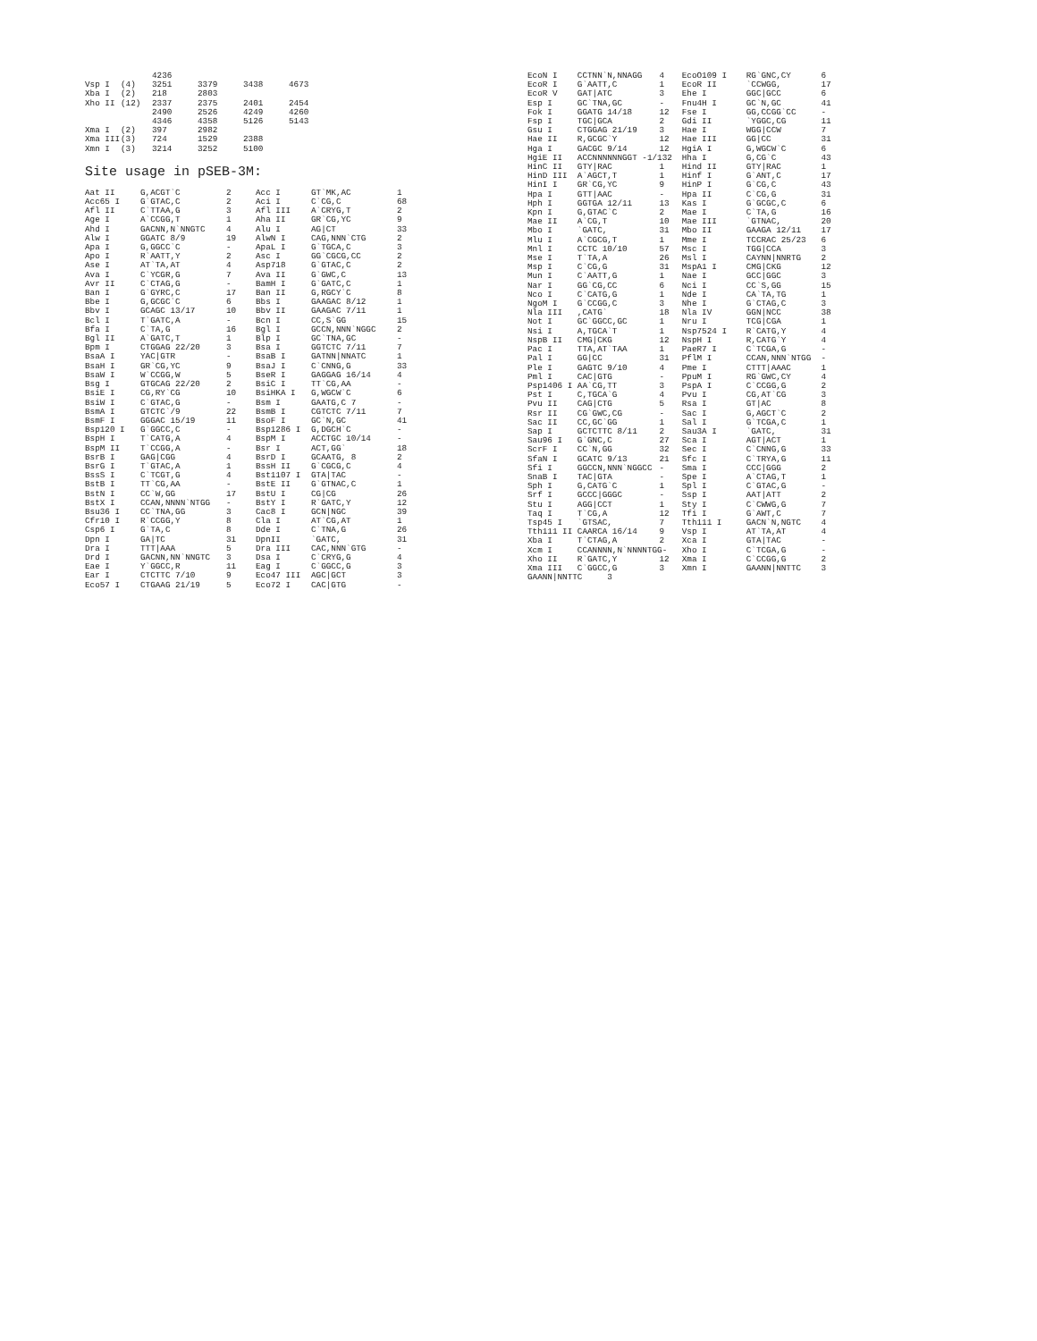| | | 4236 | | | |
| Vsp I | (4) | 3251 | 3379 | 3438 | 4673 |
| Xba I | (2) | 218 | 2803 | | |
| Xho II | (12) | 2337 | 2375 | 2401 | 2454 |
| | | 2490 | 2526 | 4249 | 4260 |
| | | 4346 | 4358 | 5126 | 5143 |
| Xma I | (2) | 397 | 2982 | | |
| Xma III | (3) | 724 | 1529 | 2388 | |
| Xmn I | (3) | 3214 | 3252 | 5100 | |
Site usage in pSEB-3M:
| Aat II | G,ACGT`C | 2 | Acc I | GT`MK,AC | 1 |
| Acc65 I | G`GTAC,C | 2 | Aci I | C`CG,C | 68 |
| Afl II | C`TTAA,G | 3 | Afl III | A`CRYG,T | 2 |
| Age I | A`CCGG,T | 1 | Aha II | GR`CG,YC | 9 |
| Ahd I | GACNN,N`NNGTC | 4 | Alu I | AG/CT | 33 |
| Alw I | GGATC 8/9 | 19 | AlwN I | CAG,NNN`CTG | 2 |
| Apa I | G,GGCC`C | - | ApaL I | G`TGCA,C | 3 |
| Apo I | R`AATT,Y | 2 | Asc I | GG`CGCG,CC | 2 |
| Ase I | AT`TA,AT | 4 | Asp718 | G`GTAC,C | 2 |
| Ava I | C`YCGR,G | 7 | Ava II | G`GWC,C | 13 |
| Avr II | C`CTAG,G | - | BamH I | G`GATC,C | 1 |
| Ban I | G`GYRC,C | 17 | Ban II | G,RGCY`C | 8 |
| Bbe I | G,GCGC`C | 6 | Bbs I | GAAGAC 8/12 | 1 |
| Bbv I | GCAGC 13/17 | 10 | Bbv II | GAAGAC 7/11 | 1 |
| Bcl I | T`GATC,A | - | Bcn I | CC,S`GG | 15 |
| Bfa I | C`TA,G | 16 | Bgl I | GCCN,NNN`NGGC | 2 |
| Bgl II | A`GATC,T | 1 | Blp I | GC`TNA,GC | - |
| Bpm I | CTGGAG 22/20 | 3 | Bsa I | GGTCTC 7/11 | 7 |
| BsaA I | YAC/GTR | - | BsaB I | GATNN/NNATC | 1 |
| BsaH I | GR`CG,YC | 9 | BsaJ I | C`CNNG,G | 33 |
| BsaW I | W`CCGG,W | 5 | BseR I | GAGGAG 16/14 | 4 |
| Bsg I | GTGCAG 22/20 | 2 | BsiC I | TT`CG,AA | - |
| BsiE I | CG,RY`CG | 10 | BsiHKA I | G,WGCW`C | 6 |
| BsiW I | C`GTAC,G | - | Bsm I | GAATG,C 7 | - |
| BsmA I | GTCTC`/9 | 22 | BsmB I | CGTCTC 7/11 | 7 |
| BsmF I | GGGAC 15/19 | 11 | BsoF I | GC`N,GC | 41 |
| Bsp120 I | G`GGCC,C | - | Bsp1286 I | G,DGCH`C | - |
| BspH I | T`CATG,A | 4 | BspM I | ACCTGC 10/14 | - |
| BspM II | T`CCGG,A | - | Bsr I | ACT,GG` | 18 |
| BsrB I | GAG/CGG | 4 | BsrD I | GCAATG, 8 | 2 |
| BsrG I | T`GTAC,A | 1 | BssH II | G`CGCG,C | 4 |
| BssS I | C`TCGT,G | 4 | Bst1107 I | GTA/TAC | - |
| BstB I | TT`CG,AA | - | BstE II | G`GTNAC,C | 1 |
| BstN I | CC`W,GG | 17 | BstU I | CG/CG | 26 |
| BstX I | CCAN,NNNN`NTGG | - | BstY I | R`GATC,Y | 12 |
| Bsu36 I | CC`TNA,GG | 3 | Cac8 I | GCN/NGC | 39 |
| Cfr10 I | R`CCGG,Y | 8 | Cla I | AT`CG,AT | 1 |
| Csp6 I | G`TA,C | 8 | Dde I | C`TNA,G | 26 |
| Dpn I | GA/TC | 31 | DpnII | `GATC, | 31 |
| Dra I | TTT/AAA | 5 | Dra III | CAC,NNN`GTG | - |
| Drd I | GACNN,NN`NNGTC | 3 | Dsa I | C`CRYG,G | 4 |
| Eae I | Y`GGCC,R | 11 | Eag I | C`GGCC,G | 3 |
| Ear I | CTCTTC 7/10 | 9 | Eco47 III | AGC/GCT | 3 |
| Eco57 I | CTGAAG 21/19 | 5 | Eco72 I | CAC/GTG | - |
| EcoN I | CCTNN`N,NNAGG | 4 | EcoO109 I | RG`GNC,CY | 6 |
| EcoR I | G`AATT,C | 1 | EcoR II | `CCWGG, | 17 |
| EcoR V | GAT/ATC | 3 | Ehe I | GGC/GCC | 6 |
| Esp I | GC`TNA,GC | - | Fnu4H I | GC`N,GC | 41 |
| Fok I | GGATG 14/18 | 12 | Fse I | GG,CCGG`CC | - |
| Fsp I | TGC/GCA | 2 | Gdi II | `YGGC,CG | 11 |
| Gsu I | CTGGAG 21/19 | 3 | Hae I | WGG/CCW | 7 |
| Hae II | R,GCGC`Y | 12 | Hae III | GG/CC | 31 |
| Hga I | GACGC 9/14 | 12 | HgiA I | G,WGCW`C | 6 |
| HgiE II | ACCNNNNNNGGT -1/132 | | Hha I | G,CG`C | 43 |
| HinC II | GTY/RAC | 1 | Hind II | GTY/RAC | 1 |
| HinD III | A`AGCT,T | 1 | Hinf I | G`ANT,C | 17 |
| HinI I | GR`CG,YC | 9 | HinP I | G`CG,C | 43 |
| Hpa I | GTT/AAC | - | Hpa II | C`CG,G | 31 |
| Hph I | GGTGA 12/11 | 13 | Kas I | G`GCGC,C | 6 |
| Kpn I | G,GTAC`C | 2 | Mae I | C`TA,G | 16 |
| Mae II | A`CG,T | 10 | Mae III | `GTNAC, | 20 |
| Mbo I | `GATC, | 31 | Mbo II | GAAGA 12/11 | 17 |
| Mlu I | A`CGCG,T | 1 | Mme I | TCCRAC 25/23 | 6 |
| Mnl I | CCTC 10/10 | 57 | Msc I | TGG/CCA | 3 |
| Mse I | T`TA,A | 26 | Msl I | CAYNN/NNRTG | 2 |
| Msp I | C`CG,G | 31 | MspA1 I | CMG/CKG | 12 |
| Mun I | C`AATT,G | 1 | Nae I | GCC/GGC | 3 |
| Nar I | GG`CG,CC | 6 | Nci I | CC`S,GG | 15 |
| Nco I | C`CATG,G | 1 | Nde I | CA`TA,TG | 1 |
| NgoM I | G`CCGG,C | 3 | Nhe I | G`CTAG,C | 3 |
| Nla III | ,CATG` | 18 | Nla IV | GGN/NCC | 38 |
| Not I | GC`GGCC,GC | 1 | Nru I | TCG/CGA | 1 |
| Nsi I | A,TGCA`T | 1 | Nsp7524 I | R`CATG,Y | 4 |
| NspB II | CMG/CKG | 12 | NspH I | R,CATG`Y | 4 |
| Pac I | TTA,AT`TAA | 1 | PaeR7 I | C`TCGA,G | - |
| Pal I | GG/CC | 31 | PflM I | CCAN,NNN`NTGG | - |
| Ple I | GAGTC 9/10 | 4 | Pme I | CTTT/AAAC | 1 |
| Pml I | CAC/GTG | - | PpuM I | RG`GWC,CY | 4 |
| Psp1406 I | AA`CG,TT | 3 | PspA I | C`CCGG,G | 2 |
| Pst I | C,TGCA`G | 4 | Pvu I | CG,AT`CG | 3 |
| Pvu II | CAG/CTG | 5 | Rsa I | GT/AC | 8 |
| Rsr II | CG`GWC,CG | - | Sac I | G,AGCT`C | 2 |
| Sac II | CC,GC`GG | 1 | Sal I | G`TCGA,C | 1 |
| Sap I | GCTCTTC 8/11 | 2 | Sau3A I | `GATC, | 31 |
| Sau96 I | G`GNC,C | 27 | Sca I | AGT/ACT | 1 |
| ScrF I | CC`N,GG | 32 | Sec I | C`CNNG,G | 33 |
| SfaN I | GCATC 9/13 | 21 | Sfc I | C`TRYA,G | 11 |
| Sfi I | GGCCN,NNN`NGGCC | - | Sma I | CCC/GGG | 2 |
| SnaB I | TAC/GTA | - | Spe I | A`CTAG,T | 1 |
| Sph I | G,CATG`C | 1 | Spl I | C`GTAC,G | - |
| Srf I | GCCC/GGGC | - | Ssp I | AAT/ATT | 2 |
| Stu I | AGG/CCT | 1 | Sty I | C`CWWG,G | 7 |
| Taq I | T`CG,A | 12 | Tfi I | G`AWT,C | 7 |
| Tsp45 I | `GTSAC, | 7 | Tth111 I | GACN`N,NGTC | 4 |
| Tth111 II | CAARCA 16/14 | 9 | Vsp I | AT`TA,AT | 4 |
| Xba I | T`CTAG,A | 2 | Xca I | GTA/TAC | - |
| Xcm I | CCANNNN,N`NNNNTGG- | | Xho I | C`TCGA,G | - |
| Xho II | R`GATC,Y | 12 | Xma I | C`CCGG,G | 2 |
| Xma III | C`GGCC,G | 3 | Xmn I | GAANN/NNTTC | 3 |
| GAANN/NNTTC 3 | | | | | |